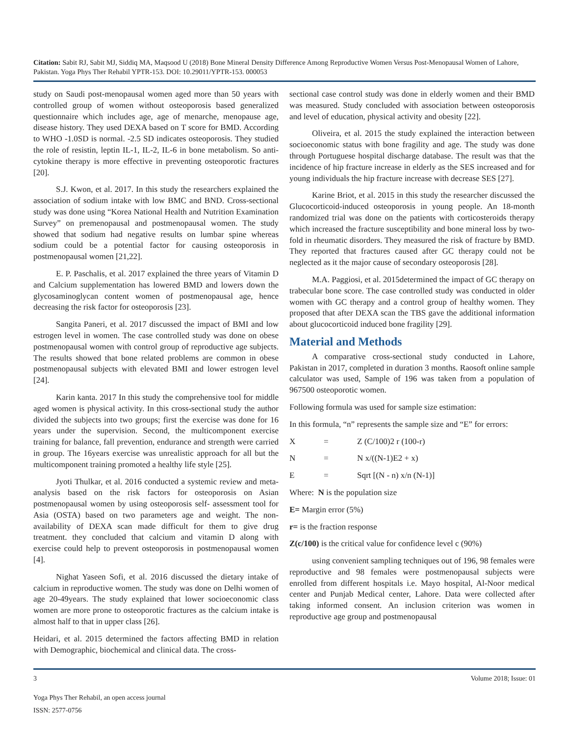Citation: Sabit RJ, Sabit MJ, Siddiq MA, Maqsood U (2018) Bone Mineral Density Difference Among Reproductive Women Versus Post-Menopausal Women of Lahore, Pakistan. Yoga Phys Ther Rehabil YPTR-153. DOI: 10.29011/YPTR-153. 000053
study on Saudi post-menopausal women aged more than 50 years with controlled group of women without osteoporosis based generalized questionnaire which includes age, age of menarche, menopause age, disease history. They used DEXA based on T score for BMD. According to WHO -1.0SD is normal. -2.5 SD indicates osteoporosis. They studied the role of resistin, leptin IL-1, IL-2, IL-6 in bone metabolism. So anti-cytokine therapy is more effective in preventing osteoporotic fractures [20].
S.J. Kwon, et al. 2017. In this study the researchers explained the association of sodium intake with low BMC and BND. Cross-sectional study was done using “Korea National Health and Nutrition Examination Survey” on premenopausal and postmenopausal women. The study showed that sodium had negative results on lumbar spine whereas sodium could be a potential factor for causing osteoporosis in postmenopausal women [21,22].
E. P. Paschalis, et al. 2017 explained the three years of Vitamin D and Calcium supplementation has lowered BMD and lowers down the glycosaminoglycan content women of postmenopausal age, hence decreasing the risk factor for osteoporosis [23].
Sangita Paneri, et al. 2017 discussed the impact of BMI and low estrogen level in women. The case controlled study was done on obese postmenopausal women with control group of reproductive age subjects. The results showed that bone related problems are common in obese postmenopausal subjects with elevated BMI and lower estrogen level [24].
Karin kanta. 2017 In this study the comprehensive tool for middle aged women is physical activity. In this cross-sectional study the author divided the subjects into two groups; first the exercise was done for 16 years under the supervision. Second, the multicomponent exercise training for balance, fall prevention, endurance and strength were carried in group. The 16years exercise was unrealistic approach for all but the multicomponent training promoted a healthy life style [25].
Jyoti Thulkar, et al. 2016 conducted a systemic review and meta-analysis based on the risk factors for osteoporosis on Asian postmenopausal women by using osteoporosis self- assessment tool for Asia (OSTA) based on two parameters age and weight. The non-availability of DEXA scan made difficult for them to give drug treatment. they concluded that calcium and vitamin D along with exercise could help to prevent osteoporosis in postmenopausal women [4].
Nighat Yaseen Sofi, et al. 2016 discussed the dietary intake of calcium in reproductive women. The study was done on Delhi women of age 20-49years. The study explained that lower socioeconomic class women are more prone to osteoporotic fractures as the calcium intake is almost half to that in upper class [26].
Heidari, et al. 2015 determined the factors affecting BMD in relation with Demographic, biochemical and clinical data. The cross-
sectional case control study was done in elderly women and their BMD was measured. Study concluded with association between osteoporosis and level of education, physical activity and obesity [22].
Oliveira, et al. 2015 the study explained the interaction between socioeconomic status with bone fragility and age. The study was done through Portuguese hospital discharge database. The result was that the incidence of hip fracture increase in elderly as the SES increased and for young individuals the hip fracture increase with decrease SES [27].
Karine Briot, et al. 2015 in this study the researcher discussed the Glucocorticoid-induced osteoporosis in young people. An 18-month randomized trial was done on the patients with corticosteroids therapy which increased the fracture susceptibility and bone mineral loss by two-fold in rheumatic disorders. They measured the risk of fracture by BMD. They reported that fractures caused after GC therapy could not be neglected as it the major cause of secondary osteoporosis [28].
M.A. Paggiosi, et al. 2015determined the impact of GC therapy on trabecular bone score. The case controlled study was conducted in older women with GC therapy and a control group of healthy women. They proposed that after DEXA scan the TBS gave the additional information about glucocorticoid induced bone fragility [29].
Material and Methods
A comparative cross-sectional study conducted in Lahore, Pakistan in 2017, completed in duration 3 months. Raosoft online sample calculator was used, Sample of 196 was taken from a population of 967500 osteoporotic women.
Following formula was used for sample size estimation:
In this formula, “n” represents the sample size and “E” for errors:
X = Z (C/100)2 r (100-r)
N = N x/((N-1)E2 + x)
E = Sqrt [(N - n) x/n (N-1)]
Where: N is the population size
E= Margin error (5%)
r= is the fraction response
Z(c/100) is the critical value for confidence level c (90%)
using convenient sampling techniques out of 196, 98 females were reproductive and 98 females were postmenopausal subjects were enrolled from different hospitals i.e. Mayo hospital, Al-Noor medical center and Punjab Medical center, Lahore. Data were collected after taking informed consent. An inclusion criterion was women in reproductive age group and postmenopausal
3 Volume 2018; Issue: 01
Yoga Phys Ther Rehabil, an open access journal
ISSN: 2577-0756